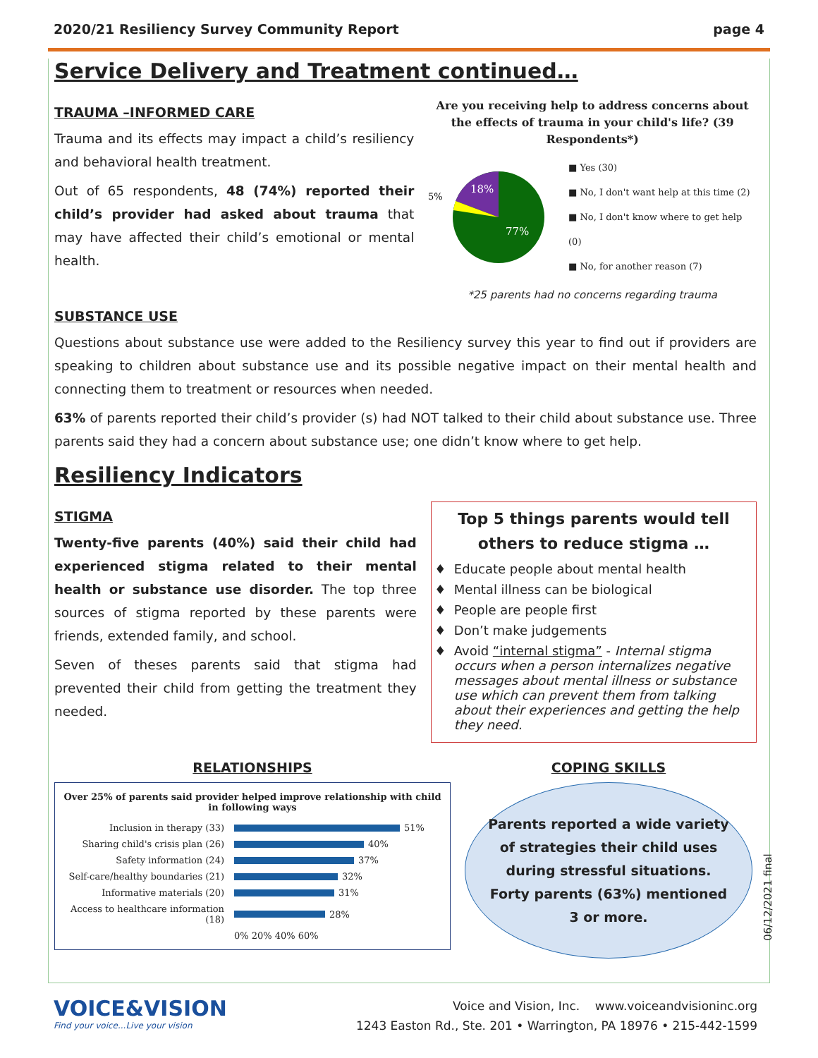2020/21 Resiliency Survey Community Report page 4
Service Delivery and Treatment continued…
TRAUMA –INFORMED CARE
Trauma and its effects may impact a child’s resiliency and behavioral health treatment.
Out of 65 respondents, 48 (74%) reported their child’s provider had asked about trauma that may have affected their child’s emotional or mental health.
Are you receiving help to address concerns about the effects of trauma in your child's life? (39 Respondents*)
18%
77%
5%
■ Yes (30)
■ No, I don't want help at this time (2)
■ No, I don't know where to get help (0)
■ No, for another reason (7)
*25 parents had no concerns regarding trauma
SUBSTANCE USE
Questions about substance use were added to the Resiliency survey this year to find out if providers are speaking to children about substance use and its possible negative impact on their mental health and connecting them to treatment or resources when needed.
63% of parents reported their child’s provider (s) had NOT talked to their child about substance use. Three parents said they had a concern about substance use; one didn’t know where to get help.
Resiliency Indicators
STIGMA
Twenty-five parents (40%) said their child had experienced stigma related to their mental health or substance use disorder. The top three sources of stigma reported by these parents were friends, extended family, and school.
Seven of theses parents said that stigma had prevented their child from getting the treatment they needed.
Top 5 things parents would tell others to reduce stigma …
Educate people about mental health
Mental illness can be biological
People are people first
Don’t make judgements
Avoid “internal stigma” - Internal stigma occurs when a person internalizes negative messages about mental illness or substance use which can prevent them from talking about their experiences and getting the help they need.
RELATIONSHIPS
Over 25% of parents said provider helped improve relationship with child in following ways
Inclusion in therapy (33)
51%
Sharing child's crisis plan (26)
40%
Safety information (24)
37%
Self-care/healthy boundaries (21)
32%
Informative materials (20)
31%
Access to healthcare information (18)
28%
0% 20% 40% 60%
COPING SKILLS
Parents reported a wide variety of strategies their child uses during stressful situations. Forty parents (63%) mentioned 3 or more.
06/12/2021 final
VOICE&VISION
Find your voice...Live your vision
Voice and Vision, Inc. www.voiceandvisioninc.org
1243 Easton Rd., Ste. 201 • Warrington, PA 18976 • 215-442-1599